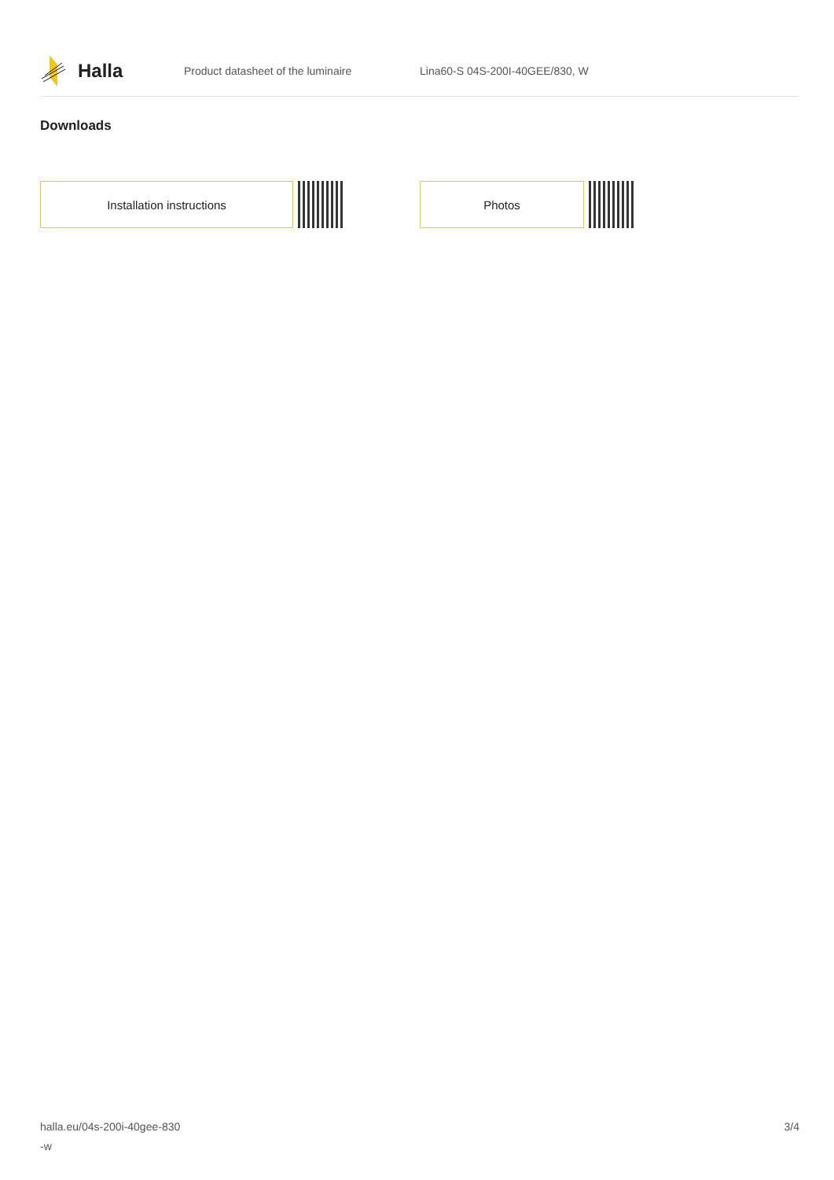Halla
Product datasheet of the luminaire Lina60-S 04S-200I-40GEE/830, W
Downloads
Installation instructions Photos
halla.eu/04s-200i-40gee-830
-w
3/4